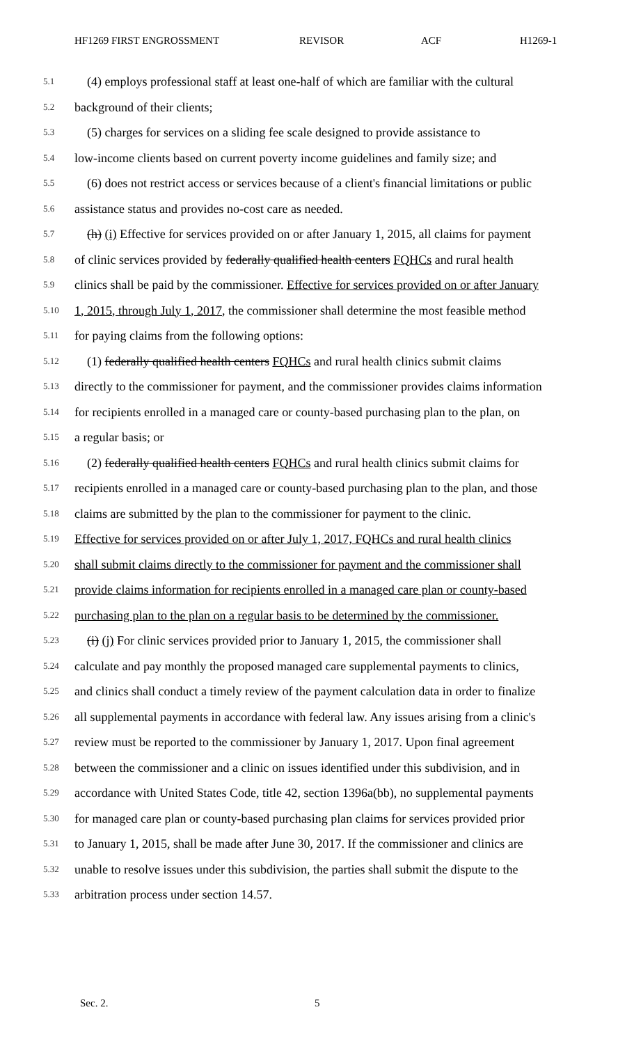HF1269 FIRST ENGROSSMENT REVISOR ACF H1269-1
5.1 (4) employs professional staff at least one-half of which are familiar with the cultural
5.2 background of their clients;
5.3 (5) charges for services on a sliding fee scale designed to provide assistance to
5.4 low-income clients based on current poverty income guidelines and family size; and
5.5 (6) does not restrict access or services because of a client's financial limitations or public
5.6 assistance status and provides no-cost care as needed.
5.7 (h) (i) Effective for services provided on or after January 1, 2015, all claims for payment
5.8 of clinic services provided by federally qualified health centers FQHCs and rural health
5.9 clinics shall be paid by the commissioner. Effective for services provided on or after January
5.10 1, 2015, through July 1, 2017, the commissioner shall determine the most feasible method
5.11 for paying claims from the following options:
5.12 (1) federally qualified health centers FQHCs and rural health clinics submit claims
5.13 directly to the commissioner for payment, and the commissioner provides claims information
5.14 for recipients enrolled in a managed care or county-based purchasing plan to the plan, on
5.15 a regular basis; or
5.16 (2) federally qualified health centers FQHCs and rural health clinics submit claims for
5.17 recipients enrolled in a managed care or county-based purchasing plan to the plan, and those
5.18 claims are submitted by the plan to the commissioner for payment to the clinic.
5.19 Effective for services provided on or after July 1, 2017, FQHCs and rural health clinics
5.20 shall submit claims directly to the commissioner for payment and the commissioner shall
5.21 provide claims information for recipients enrolled in a managed care plan or county-based
5.22 purchasing plan to the plan on a regular basis to be determined by the commissioner.
5.23 (i) (j) For clinic services provided prior to January 1, 2015, the commissioner shall
5.24 calculate and pay monthly the proposed managed care supplemental payments to clinics,
5.25 and clinics shall conduct a timely review of the payment calculation data in order to finalize
5.26 all supplemental payments in accordance with federal law. Any issues arising from a clinic's
5.27 review must be reported to the commissioner by January 1, 2017. Upon final agreement
5.28 between the commissioner and a clinic on issues identified under this subdivision, and in
5.29 accordance with United States Code, title 42, section 1396a(bb), no supplemental payments
5.30 for managed care plan or county-based purchasing plan claims for services provided prior
5.31 to January 1, 2015, shall be made after June 30, 2017. If the commissioner and clinics are
5.32 unable to resolve issues under this subdivision, the parties shall submit the dispute to the
5.33 arbitration process under section 14.57.
Sec. 2. 5